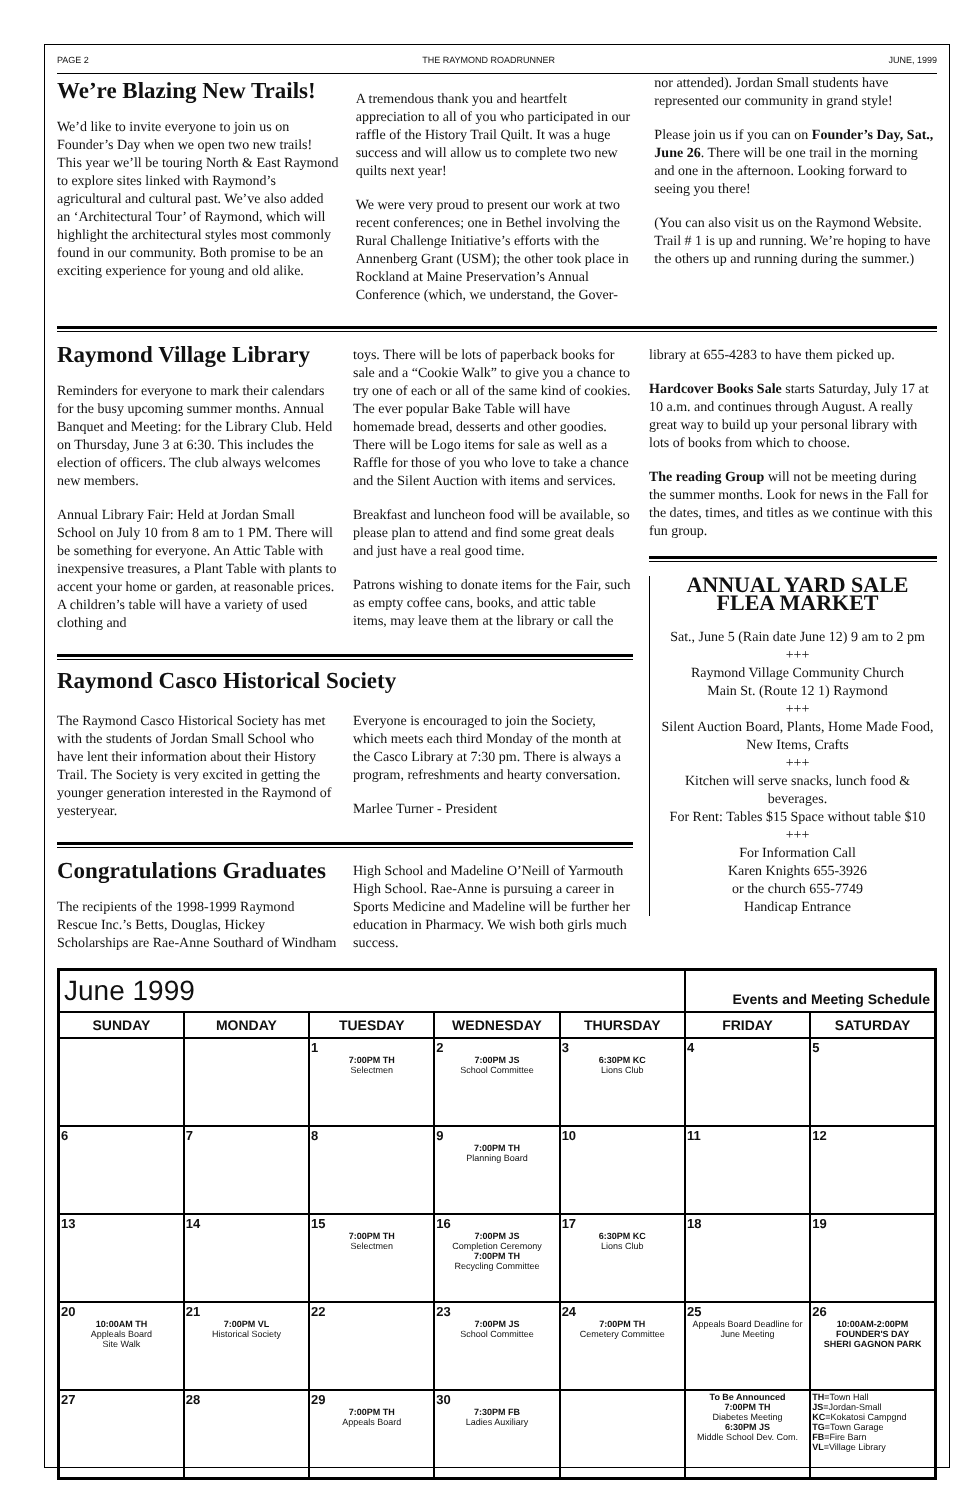PAGE 2 THE RAYMOND ROADRUNNER JUNE, 1999
We’re Blazing New Trails!
We’d like to invite everyone to join us on Founder’s Day when we open two new trails! This year we’ll be touring North & East Raymond to explore sites linked with Raymond’s agricultural and cultural past. We’ve also added an ‘Architectural Tour’ of Raymond, which will highlight the architectural styles most commonly found in our community. Both promise to be an exciting experience for young and old alike.
A tremendous thank you and heartfelt appreciation to all of you who participated in our raffle of the History Trail Quilt. It was a huge success and will allow us to complete two new quilts next year!
We were very proud to present our work at two recent conferences; one in Bethel involving the Rural Challenge Initiative’s efforts with the Annenberg Grant (USM); the other took place in Rockland at Maine Preservation’s Annual Conference (which, we understand, the Gover-
nor attended). Jordan Small students have represented our community in grand style!
Please join us if you can on Founder’s Day, Sat., June 26. There will be one trail in the morning and one in the afternoon. Looking forward to seeing you there!
(You can also visit us on the Raymond Website. Trail # 1 is up and running. We’re hoping to have the others up and running during the summer.)
Raymond Village Library
Reminders for everyone to mark their calendars for the busy upcoming summer months. Annual Banquet and Meeting: for the Library Club. Held on Thursday, June 3 at 6:30. This includes the election of officers. The club always welcomes new members.
Annual Library Fair: Held at Jordan Small School on July 10 from 8 am to 1 PM. There will be something for everyone. An Attic Table with inexpensive treasures, a Plant Table with plants to accent your home or garden, at reasonable prices. A children’s table will have a variety of used clothing and
toys. There will be lots of paperback books for sale and a “Cookie Walk” to give you a chance to try one of each or all of the same kind of cookies. The ever popular Bake Table will have homemade bread, desserts and other goodies. There will be Logo items for sale as well as a Raffle for those of you who love to take a chance and the Silent Auction with items and services.
Breakfast and luncheon food will be available, so please plan to attend and find some great deals and just have a real good time.
Patrons wishing to donate items for the Fair, such as empty coffee cans, books, and attic table items, may leave them at the library or call the
Raymond Casco Historical Society
The Raymond Casco Historical Society has met with the students of Jordan Small School who have lent their information about their History Trail. The Society is very excited in getting the younger generation interested in the Raymond of yesteryear.
Everyone is encouraged to join the Society, which meets each third Monday of the month at the Casco Library at 7:30 pm. There is always a program, refreshments and hearty conversation.
Marlee Turner - President
Congratulations Graduates
The recipients of the 1998-1999 Raymond Rescue Inc.’s Betts, Douglas, Hickey Scholarships are Rae-Anne Southard of Windham
High School and Madeline O’Neill of Yarmouth High School. Rae-Anne is pursuing a career in Sports Medicine and Madeline will be further her education in Pharmacy. We wish both girls much success.
library at 655-4283 to have them picked up.
Hardcover Books Sale starts Saturday, July 17 at 10 a.m. and continues through August. A really great way to build up your personal library with lots of books from which to choose.
The reading Group will not be meeting during the summer months. Look for news in the Fall for the dates, times, and titles as we continue with this fun group.
ANNUAL YARD SALE
FLEA MARKET
Sat., June 5 (Rain date June 12) 9 am to 2 pm
+++
Raymond Village Community Church
Main St. (Route 12 1) Raymond
+++
Silent Auction Board, Plants, Home Made Food, New Items, Crafts
+++
Kitchen will serve snacks, lunch food & beverages.
For Rent: Tables $15 Space without table $10
+++
For Information Call
Karen Knights 655-3926
or the church 655-7749
Handicap Entrance
| June 1999 | | | | | Events and Meeting Schedule | |
| --- | --- | --- | --- | --- | --- | --- |
| SUNDAY | MONDAY | TUESDAY | WEDNESDAY | THURSDAY | FRIDAY | SATURDAY |
| | | 1 7:00PM TH Selectmen | 2 7:00PM JS School Committee | 3 6:30PM KC Lions Club | 4 | 5 |
| 6 | 7 | 8 | 9 7:00PM TH Planning Board | 10 | 11 | 12 |
| 13 | 14 | 15 7:00PM TH Selectmen | 16 7:00PM JS Completion Ceremony 7:00PM TH Recycling Committee | 17 6:30PM KC Lions Club | 18 | 19 |
| 20 10:00AM TH Appleals Board Site Walk | 21 7:00PM VL Historical Society | 22 | 23 7:00PM JS School Committee | 24 7:00PM TH Cemetery Committee | 25 Appeals Board Deadline for June Meeting | 26 10:00AM-2:00PM FOUNDER'S DAY SHERI GAGNON PARK |
| 27 | 28 | 29 7:00PM TH Appeals Board | 30 7:30PM FB Ladies Auxiliary | | To Be Announced 7:00PM TH Diabetes Meeting 6:30PM JS Middle School Dev. Com. | TH =Town Hall JS =Jordan-Small KC =Kokatosi Campgnd TG =Town Garage FB =Fire Barn VL =Village Library |